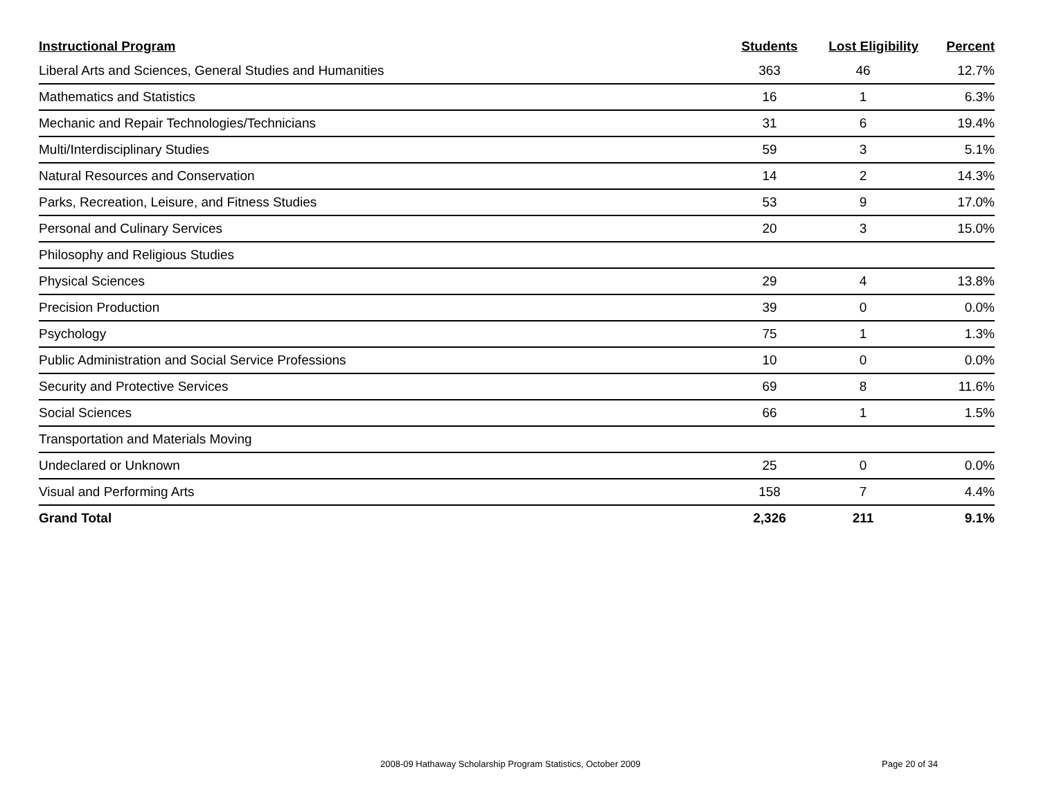| Instructional Program | Students | Lost Eligibility | Percent |
| --- | --- | --- | --- |
| Liberal Arts and Sciences, General Studies and Humanities | 363 | 46 | 12.7% |
| Mathematics and Statistics | 16 | 1 | 6.3% |
| Mechanic and Repair Technologies/Technicians | 31 | 6 | 19.4% |
| Multi/Interdisciplinary Studies | 59 | 3 | 5.1% |
| Natural Resources and Conservation | 14 | 2 | 14.3% |
| Parks, Recreation, Leisure, and Fitness Studies | 53 | 9 | 17.0% |
| Personal and Culinary Services | 20 | 3 | 15.0% |
| Philosophy and Religious Studies | | | |
| Physical Sciences | 29 | 4 | 13.8% |
| Precision Production | 39 | 0 | 0.0% |
| Psychology | 75 | 1 | 1.3% |
| Public Administration and Social Service Professions | 10 | 0 | 0.0% |
| Security and Protective Services | 69 | 8 | 11.6% |
| Social Sciences | 66 | 1 | 1.5% |
| Transportation and Materials Moving | | | |
| Undeclared or Unknown | 25 | 0 | 0.0% |
| Visual and Performing Arts | 158 | 7 | 4.4% |
| Grand Total | 2,326 | 211 | 9.1% |
2008-09 Hathaway Scholarship Program Statistics, October 2009
Page 20 of 34